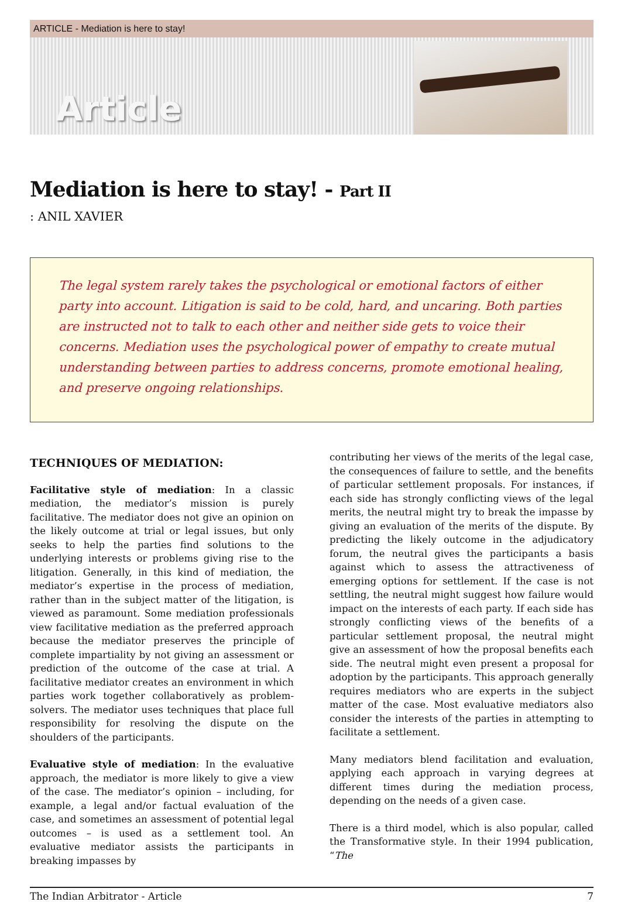ARTICLE - Mediation is here to stay!
Article
Mediation is here to stay! - Part II
: ANIL XAVIER
The legal system rarely takes the psychological or emotional factors of either party into account. Litigation is said to be cold, hard, and uncaring. Both parties are instructed not to talk to each other and neither side gets to voice their concerns. Mediation uses the psychological power of empathy to create mutual understanding between parties to address concerns, promote emotional healing, and preserve ongoing relationships.
TECHNIQUES OF MEDIATION:
Facilitative style of mediation: In a classic mediation, the mediator’s mission is purely facilitative. The mediator does not give an opinion on the likely outcome at trial or legal issues, but only seeks to help the parties find solutions to the underlying interests or problems giving rise to the litigation. Generally, in this kind of mediation, the mediator’s expertise in the process of mediation, rather than in the subject matter of the litigation, is viewed as paramount. Some mediation professionals view facilitative mediation as the preferred approach because the mediator preserves the principle of complete impartiality by not giving an assessment or prediction of the outcome of the case at trial. A facilitative mediator creates an environment in which parties work together collaboratively as problem-solvers. The mediator uses techniques that place full responsibility for resolving the dispute on the shoulders of the participants.
Evaluative style of mediation: In the evaluative approach, the mediator is more likely to give a view of the case. The mediator’s opinion – including, for example, a legal and/or factual evaluation of the case, and sometimes an assessment of potential legal outcomes – is used as a settlement tool. An evaluative mediator assists the participants in breaking impasses by
contributing her views of the merits of the legal case, the consequences of failure to settle, and the benefits of particular settlement proposals. For instances, if each side has strongly conflicting views of the legal merits, the neutral might try to break the impasse by giving an evaluation of the merits of the dispute. By predicting the likely outcome in the adjudicatory forum, the neutral gives the participants a basis against which to assess the attractiveness of emerging options for settlement. If the case is not settling, the neutral might suggest how failure would impact on the interests of each party. If each side has strongly conflicting views of the benefits of a particular settlement proposal, the neutral might give an assessment of how the proposal benefits each side. The neutral might even present a proposal for adoption by the participants. This approach generally requires mediators who are experts in the subject matter of the case. Most evaluative mediators also consider the interests of the parties in attempting to facilitate a settlement.
Many mediators blend facilitation and evaluation, applying each approach in varying degrees at different times during the mediation process, depending on the needs of a given case.
There is a third model, which is also popular, called the Transformative style. In their 1994 publication, “The
The Indian Arbitrator - Article 7